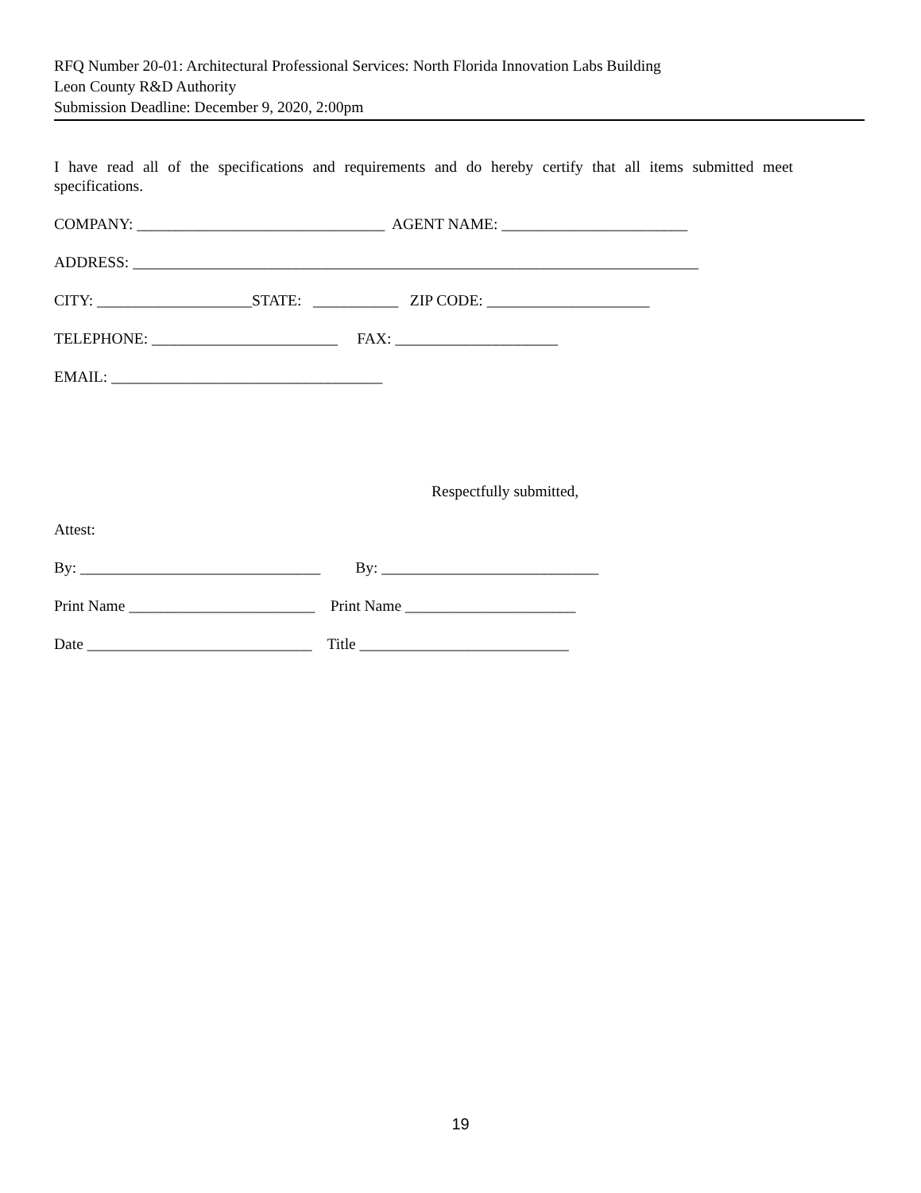RFQ Number 20-01: Architectural Professional Services: North Florida Innovation Labs Building
Leon County R&D Authority
Submission Deadline: December 9, 2020, 2:00pm
I have read all of the specifications and requirements and do hereby certify that all items submitted meet specifications.
COMPANY: ________________________________ AGENT NAME: ________________________
ADDRESS: _________________________________________________________________________
CITY: ____________________STATE: ___________ ZIP CODE: _____________________
TELEPHONE: ________________________ FAX: _____________________
EMAIL: ___________________________________
Respectfully submitted,
Attest:
By: _______________________________ By: ____________________________
Print Name ________________________ Print Name ______________________
Date _____________________________ Title ___________________________
19